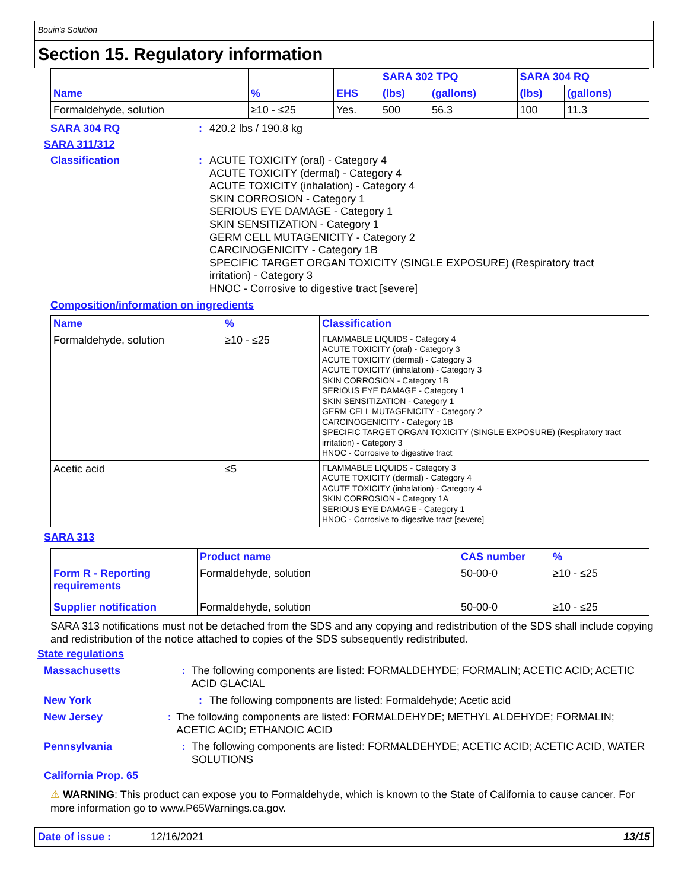Bouin's Solution
Section 15. Regulatory information
| Name | % | EHS | SARA 302 TPQ | | SARA 304 RQ | |
| --- | --- | --- | --- | --- | --- | --- |
| | | | (lbs) | (gallons) | (lbs) | (gallons) |
| Formaldehyde, solution | ≥10 - ≤25 | Yes. | 500 | 56.3 | 100 | 11.3 |
SARA 304 RQ : 420.2 lbs / 190.8 kg
SARA 311/312
Classification :
ACUTE TOXICITY (oral) - Category 4
ACUTE TOXICITY (dermal) - Category 4
ACUTE TOXICITY (inhalation) - Category 4
SKIN CORROSION - Category 1
SERIOUS EYE DAMAGE - Category 1
SKIN SENSITIZATION - Category 1
GERM CELL MUTAGENICITY - Category 2
CARCINOGENICITY - Category 1B
SPECIFIC TARGET ORGAN TOXICITY (SINGLE EXPOSURE) (Respiratory tract irritation) - Category 3
HNOC - Corrosive to digestive tract [severe]
Composition/information on ingredients
| Name | % | Classification |
| --- | --- | --- |
| Formaldehyde, solution | ≥10 - ≤25 | FLAMMABLE LIQUIDS - Category 4 ACUTE TOXICITY (oral) - Category 3 ACUTE TOXICITY (dermal) - Category 3 ACUTE TOXICITY (inhalation) - Category 3 SKIN CORROSION - Category 1B SERIOUS EYE DAMAGE - Category 1 SKIN SENSITIZATION - Category 1 GERM CELL MUTAGENICITY - Category 2 CARCINOGENICITY - Category 1B SPECIFIC TARGET ORGAN TOXICITY (SINGLE EXPOSURE) (Respiratory tract irritation) - Category 3 HNOC - Corrosive to digestive tract |
| Acetic acid | ≤5 | FLAMMABLE LIQUIDS - Category 3 ACUTE TOXICITY (dermal) - Category 4 ACUTE TOXICITY (inhalation) - Category 4 SKIN CORROSION - Category 1A SERIOUS EYE DAMAGE - Category 1 HNOC - Corrosive to digestive tract [severe] |
SARA 313
| | Product name | CAS number | % |
| --- | --- | --- | --- |
| Form R - Reporting requirements | Formaldehyde, solution | 50-00-0 | ≥10 - ≤25 |
| Supplier notification | Formaldehyde, solution | 50-00-0 | ≥10 - ≤25 |
SARA 313 notifications must not be detached from the SDS and any copying and redistribution of the SDS shall include copying and redistribution of the notice attached to copies of the SDS subsequently redistributed.
State regulations
Massachusetts : The following components are listed: FORMALDEHYDE; FORMALIN; ACETIC ACID; ACETIC ACID GLACIAL
New York : The following components are listed: Formaldehyde; Acetic acid
New Jersey : The following components are listed: FORMALDEHYDE; METHYL ALDEHYDE; FORMALIN; ACETIC ACID; ETHANOIC ACID
Pennsylvania : The following components are listed: FORMALDEHYDE; ACETIC ACID; ACETIC ACID, WATER SOLUTIONS
California Prop. 65
⚠ WARNING: This product can expose you to Formaldehyde, which is known to the State of California to cause cancer. For more information go to www.P65Warnings.ca.gov.
Date of issue : 12/16/2021 13/15